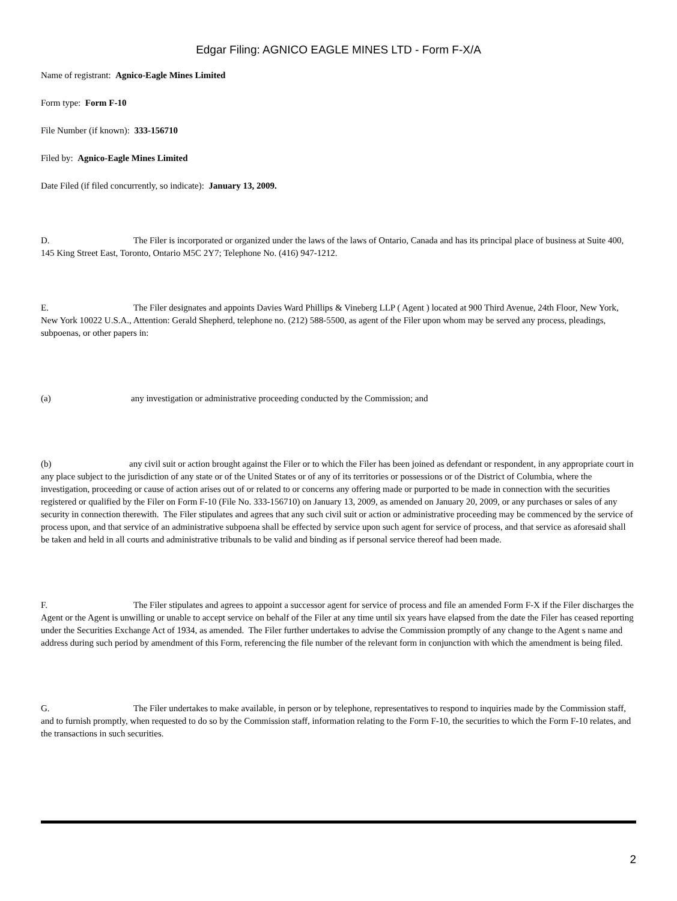Edgar Filing: AGNICO EAGLE MINES LTD - Form F-X/A
Name of registrant: Agnico-Eagle Mines Limited
Form type: Form F-10
File Number (if known): 333-156710
Filed by: Agnico-Eagle Mines Limited
Date Filed (if filed concurrently, so indicate): January 13, 2009.
D. The Filer is incorporated or organized under the laws of the laws of Ontario, Canada and has its principal place of business at Suite 400, 145 King Street East, Toronto, Ontario M5C 2Y7; Telephone No. (416) 947-1212.
E. The Filer designates and appoints Davies Ward Phillips & Vineberg LLP ( Agent ) located at 900 Third Avenue, 24th Floor, New York, New York 10022 U.S.A., Attention: Gerald Shepherd, telephone no. (212) 588-5500, as agent of the Filer upon whom may be served any process, pleadings, subpoenas, or other papers in:
(a) any investigation or administrative proceeding conducted by the Commission; and
(b) any civil suit or action brought against the Filer or to which the Filer has been joined as defendant or respondent, in any appropriate court in any place subject to the jurisdiction of any state or of the United States or of any of its territories or possessions or of the District of Columbia, where the investigation, proceeding or cause of action arises out of or related to or concerns any offering made or purported to be made in connection with the securities registered or qualified by the Filer on Form F-10 (File No. 333-156710) on January 13, 2009, as amended on January 20, 2009, or any purchases or sales of any security in connection therewith. The Filer stipulates and agrees that any such civil suit or action or administrative proceeding may be commenced by the service of process upon, and that service of an administrative subpoena shall be effected by service upon such agent for service of process, and that service as aforesaid shall be taken and held in all courts and administrative tribunals to be valid and binding as if personal service thereof had been made.
F. The Filer stipulates and agrees to appoint a successor agent for service of process and file an amended Form F-X if the Filer discharges the Agent or the Agent is unwilling or unable to accept service on behalf of the Filer at any time until six years have elapsed from the date the Filer has ceased reporting under the Securities Exchange Act of 1934, as amended. The Filer further undertakes to advise the Commission promptly of any change to the Agent s name and address during such period by amendment of this Form, referencing the file number of the relevant form in conjunction with which the amendment is being filed.
G. The Filer undertakes to make available, in person or by telephone, representatives to respond to inquiries made by the Commission staff, and to furnish promptly, when requested to do so by the Commission staff, information relating to the Form F-10, the securities to which the Form F-10 relates, and the transactions in such securities.
2